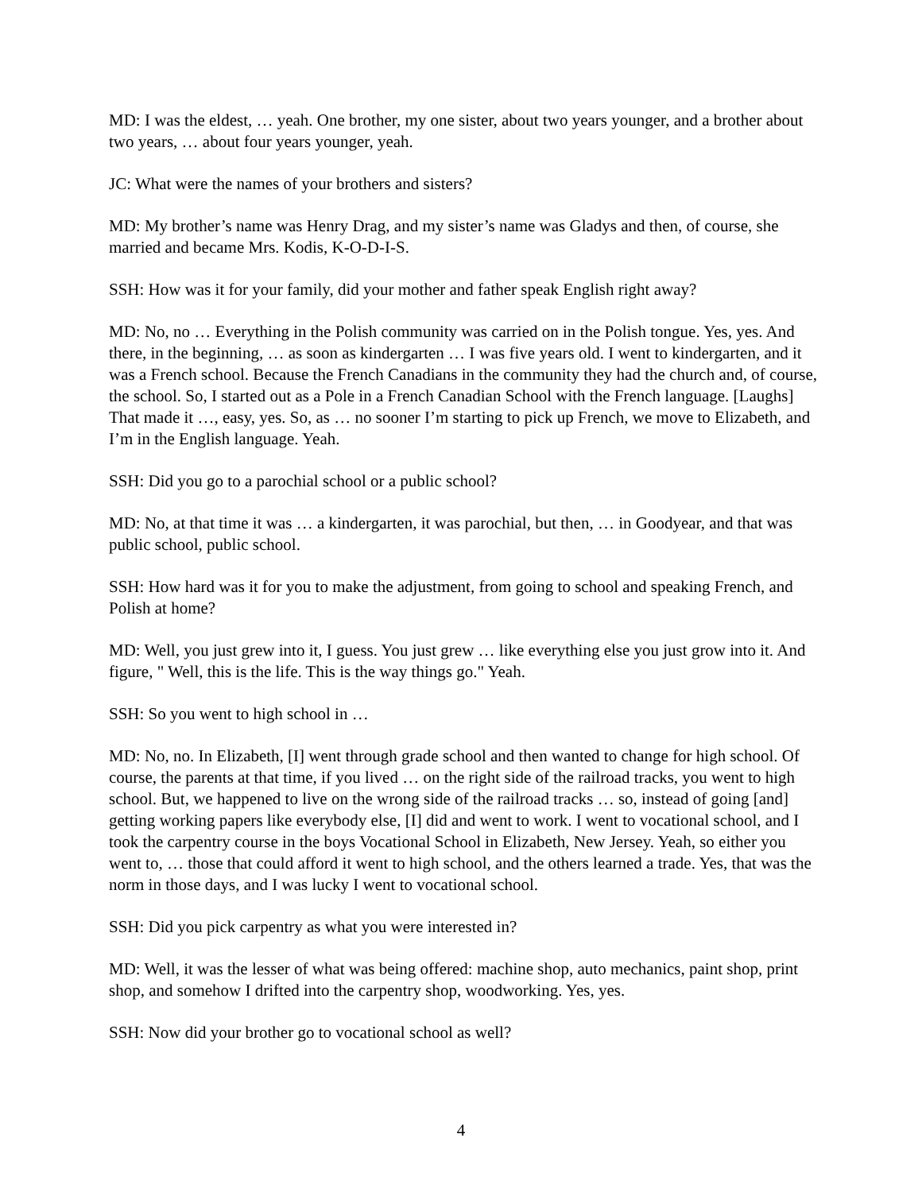MD: I was the eldest, … yeah. One brother, my one sister, about two years younger, and a brother about two years, … about four years younger, yeah.
JC: What were the names of your brothers and sisters?
MD: My brother’s name was Henry Drag, and my sister’s name was Gladys and then, of course, she married and became Mrs. Kodis, K-O-D-I-S.
SSH: How was it for your family, did your mother and father speak English right away?
MD: No, no … Everything in the Polish community was carried on in the Polish tongue. Yes, yes. And there, in the beginning, … as soon as kindergarten … I was five years old. I went to kindergarten, and it was a French school. Because the French Canadians in the community they had the church and, of course, the school. So, I started out as a Pole in a French Canadian School with the French language. [Laughs] That made it …, easy, yes. So, as … no sooner I’m starting to pick up French, we move to Elizabeth, and I’m in the English language. Yeah.
SSH: Did you go to a parochial school or a public school?
MD: No, at that time it was … a kindergarten, it was parochial, but then, … in Goodyear, and that was public school, public school.
SSH: How hard was it for you to make the adjustment, from going to school and speaking French, and Polish at home?
MD: Well, you just grew into it, I guess. You just grew … like everything else you just grow into it. And figure, " Well, this is the life. This is the way things go." Yeah.
SSH: So you went to high school in …
MD: No, no. In Elizabeth, [I] went through grade school and then wanted to change for high school. Of course, the parents at that time, if you lived … on the right side of the railroad tracks, you went to high school. But, we happened to live on the wrong side of the railroad tracks … so, instead of going [and] getting working papers like everybody else, [I] did and went to work. I went to vocational school, and I took the carpentry course in the boys Vocational School in Elizabeth, New Jersey. Yeah, so either you went to, … those that could afford it went to high school, and the others learned a trade. Yes, that was the norm in those days, and I was lucky I went to vocational school.
SSH: Did you pick carpentry as what you were interested in?
MD: Well, it was the lesser of what was being offered: machine shop, auto mechanics, paint shop, print shop, and somehow I drifted into the carpentry shop, woodworking. Yes, yes.
SSH: Now did your brother go to vocational school as well?
4